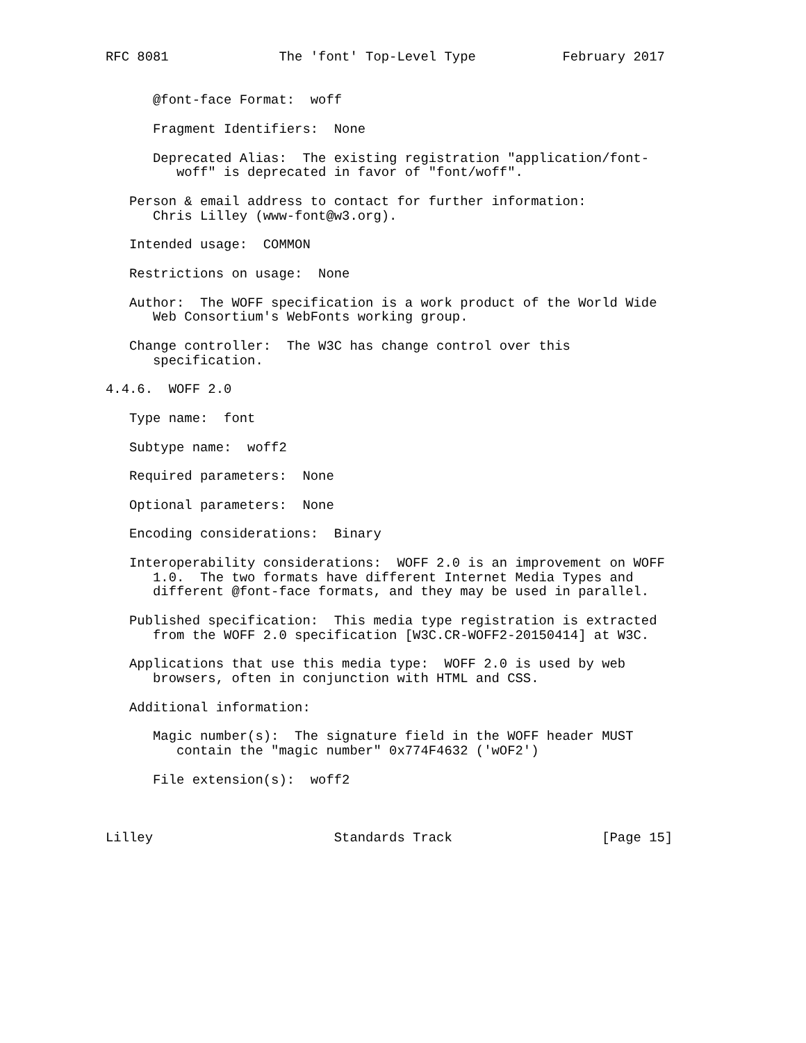RFC 8081              The 'font' Top-Level Type           February 2017


      @font-face Format:  woff

      Fragment Identifiers:  None

      Deprecated Alias:  The existing registration "application/font-
         woff" is deprecated in favor of "font/woff".

   Person & email address to contact for further information:
      Chris Lilley (www-font@w3.org).

   Intended usage:  COMMON

   Restrictions on usage:  None

   Author:  The WOFF specification is a work product of the World Wide
      Web Consortium's WebFonts working group.

   Change controller:  The W3C has change control over this
      specification.

4.4.6.  WOFF 2.0

   Type name:  font

   Subtype name:  woff2

   Required parameters:  None

   Optional parameters:  None

   Encoding considerations:  Binary

   Interoperability considerations:  WOFF 2.0 is an improvement on WOFF
      1.0.  The two formats have different Internet Media Types and
      different @font-face formats, and they may be used in parallel.

   Published specification:  This media type registration is extracted
      from the WOFF 2.0 specification [W3C.CR-WOFF2-20150414] at W3C.

   Applications that use this media type:  WOFF 2.0 is used by web
      browsers, often in conjunction with HTML and CSS.

   Additional information:

      Magic number(s):  The signature field in the WOFF header MUST
         contain the "magic number" 0x774F4632 ('wOF2')

      File extension(s):  woff2



Lilley                       Standards Track                   [Page 15]